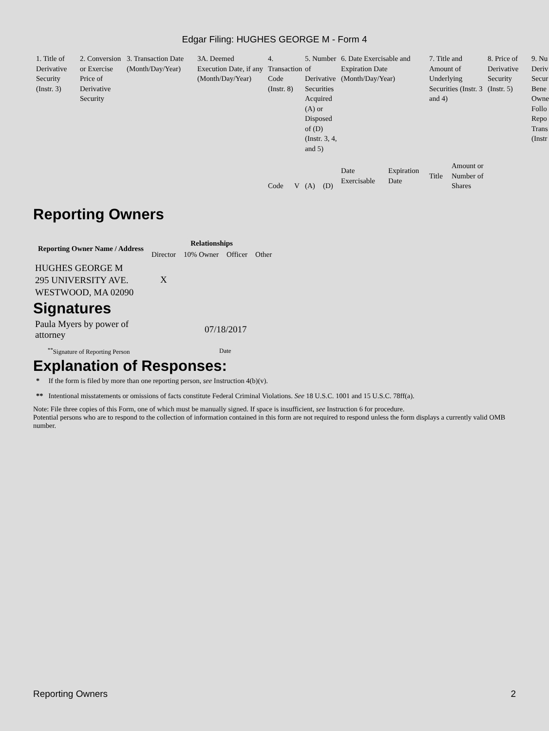Edgar Filing: HUGHES GEORGE M - Form 4
| 1. Title of Derivative Security (Instr. 3) | 2. Conversion or Exercise Price of Derivative Security | 3. Transaction Date (Month/Day/Year) | 3A. Deemed Execution Date, if any (Month/Day/Year) | 4. Transaction Code (Instr. 8) | | 5. Number of Derivative Securities Acquired (A) or Disposed of (D) (Instr. 3, 4, and 5) | | 6. Date Exercisable and Expiration Date (Month/Day/Year) | | 7. Title and Amount of Underlying Securities (Instr. 3 and 4) | | 8. Price of Derivative Security (Instr. 5) | 9. Nu Deriv Secur Bene Owne Follo Repo Trans (Instr |
| | | | | Code | V | (A) | (D) | Date Exercisable | Expiration Date | Title | Amount or Number of Shares | | |
Reporting Owners
| Reporting Owner Name / Address | Relationships | | | |
| --- | --- | --- | --- | --- |
| | Director | 10% Owner | Officer | Other |
| HUGHES GEORGE M 295 UNIVERSITY AVE. WESTWOOD, MA 02090 | X | | | |
Signatures
| Paula Myers by power of attorney | 07/18/2017 |
| <sup>**</sup> Signature of Reporting Person | Date |
Explanation of Responses:
* If the form is filed by more than one reporting person, see Instruction 4(b)(v).
** Intentional misstatements or omissions of facts constitute Federal Criminal Violations. See 18 U.S.C. 1001 and 15 U.S.C. 78ff(a).
Note: File three copies of this Form, one of which must be manually signed. If space is insufficient, see Instruction 6 for procedure.
Potential persons who are to respond to the collection of information contained in this form are not required to respond unless the form displays a currently valid OMB number.
Reporting Owners 2